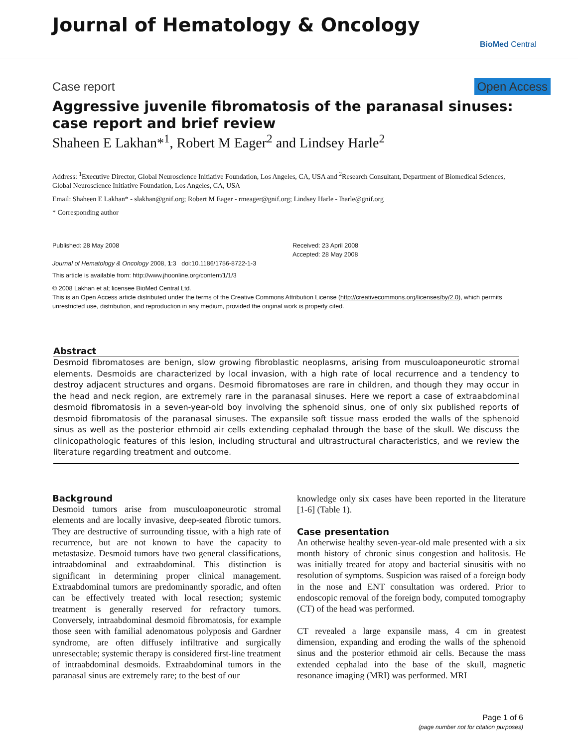Journal of Hematology & Oncology
BioMed Central
Case report Open Access
Aggressive juvenile fibromatosis of the paranasal sinuses: case report and brief review
Shaheen E Lakhan*<sup>1</sup>, Robert M Eager<sup>2</sup> and Lindsey Harle<sup>2</sup>
Address: <sup>1</sup>Executive Director, Global Neuroscience Initiative Foundation, Los Angeles, CA, USA and <sup>2</sup>Research Consultant, Department of Biomedical Sciences, Global Neuroscience Initiative Foundation, Los Angeles, CA, USA
Email: Shaheen E Lakhan* - slakhan@gnif.org; Robert M Eager - rmeager@gnif.org; Lindsey Harle - lharle@gnif.org
* Corresponding author
Published: 28 May 2008
Journal of Hematology & Oncology 2008, 1:3 doi:10.1186/1756-8722-1-3
Received: 23 April 2008
Accepted: 28 May 2008
This article is available from: http://www.jhoonline.org/content/1/1/3
© 2008 Lakhan et al; licensee BioMed Central Ltd.
This is an Open Access article distributed under the terms of the Creative Commons Attribution License (http://creativecommons.org/licenses/by/2.0), which permits unrestricted use, distribution, and reproduction in any medium, provided the original work is properly cited.
Abstract
Desmoid fibromatoses are benign, slow growing fibroblastic neoplasms, arising from musculoaponeurotic stromal elements. Desmoids are characterized by local invasion, with a high rate of local recurrence and a tendency to destroy adjacent structures and organs. Desmoid fibromatoses are rare in children, and though they may occur in the head and neck region, are extremely rare in the paranasal sinuses. Here we report a case of extraabdominal desmoid fibromatosis in a seven-year-old boy involving the sphenoid sinus, one of only six published reports of desmoid fibromatosis of the paranasal sinuses. The expansile soft tissue mass eroded the walls of the sphenoid sinus as well as the posterior ethmoid air cells extending cephalad through the base of the skull. We discuss the clinicopathologic features of this lesion, including structural and ultrastructural characteristics, and we review the literature regarding treatment and outcome.
Background
Desmoid tumors arise from musculoaponeurotic stromal elements and are locally invasive, deep-seated fibrotic tumors. They are destructive of surrounding tissue, with a high rate of recurrence, but are not known to have the capacity to metastasize. Desmoid tumors have two general classifications, intraabdominal and extraabdominal. This distinction is significant in determining proper clinical management. Extraabdominal tumors are predominantly sporadic, and often can be effectively treated with local resection; systemic treatment is generally reserved for refractory tumors. Conversely, intraabdominal desmoid fibromatosis, for example those seen with familial adenomatous polyposis and Gardner syndrome, are often diffusely infiltrative and surgically unresectable; systemic therapy is considered first-line treatment of intraabdominal desmoids. Extraabdominal tumors in the paranasal sinus are extremely rare; to the best of our
knowledge only six cases have been reported in the literature [1-6] (Table 1).
Case presentation
An otherwise healthy seven-year-old male presented with a six month history of chronic sinus congestion and halitosis. He was initially treated for atopy and bacterial sinusitis with no resolution of symptoms. Suspicion was raised of a foreign body in the nose and ENT consultation was ordered. Prior to endoscopic removal of the foreign body, computed tomography (CT) of the head was performed.
CT revealed a large expansile mass, 4 cm in greatest dimension, expanding and eroding the walls of the sphenoid sinus and the posterior ethmoid air cells. Because the mass extended cephalad into the base of the skull, magnetic resonance imaging (MRI) was performed. MRI
Page 1 of 6
(page number not for citation purposes)